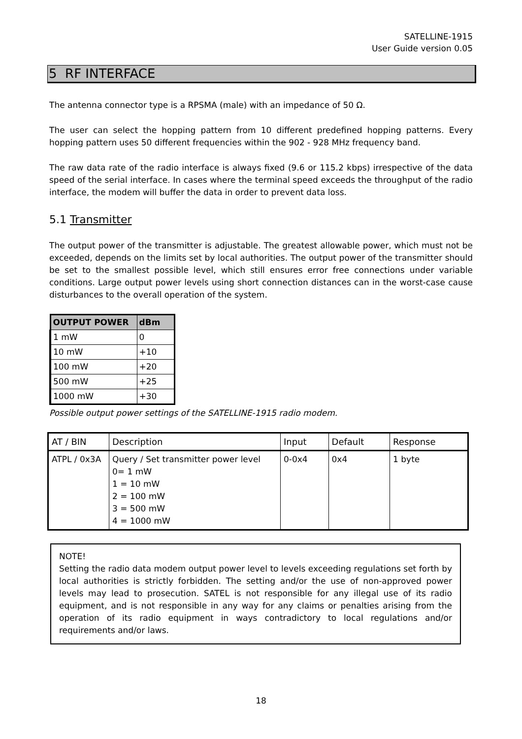SATELLINE-1915
User Guide version 0.05
5 RF INTERFACE
The antenna connector type is a RPSMA (male) with an impedance of 50 Ω.
The user can select the hopping pattern from 10 different predefined hopping patterns. Every hopping pattern uses 50 different frequencies within the 902 - 928 MHz frequency band.
The raw data rate of the radio interface is always fixed (9.6 or 115.2 kbps) irrespective of the data speed of the serial interface. In cases where the terminal speed exceeds the throughput of the radio interface, the modem will buffer the data in order to prevent data loss.
5.1 Transmitter
The output power of the transmitter is adjustable. The greatest allowable power, which must not be exceeded, depends on the limits set by local authorities. The output power of the transmitter should be set to the smallest possible level, which still ensures error free connections under variable conditions. Large output power levels using short connection distances can in the worst-case cause disturbances to the overall operation of the system.
| OUTPUT POWER | dBm |
| --- | --- |
| 1 mW | 0 |
| 10 mW | +10 |
| 100 mW | +20 |
| 500 mW | +25 |
| 1000 mW | +30 |
Possible output power settings of the SATELLINE-1915 radio modem.
| AT / BIN | Description | Input | Default | Response |
| --- | --- | --- | --- | --- |
| ATPL / 0x3A | Query / Set transmitter power level 0= 1 mW 1 = 10 mW 2 = 100 mW 3 = 500 mW 4 = 1000 mW | 0-0x4 | 0x4 | 1 byte |
NOTE!
Setting the radio data modem output power level to levels exceeding regulations set forth by local authorities is strictly forbidden. The setting and/or the use of non-approved power levels may lead to prosecution. SATEL is not responsible for any illegal use of its radio equipment, and is not responsible in any way for any claims or penalties arising from the operation of its radio equipment in ways contradictory to local regulations and/or requirements and/or laws.
18